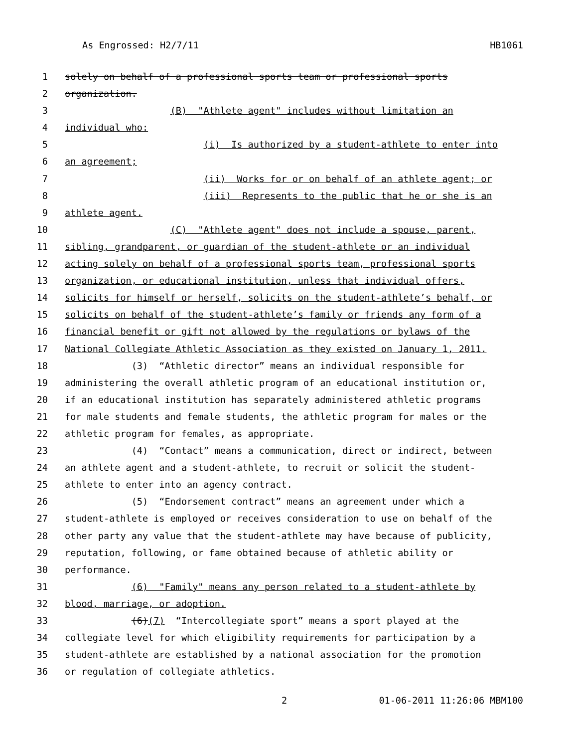As Engrossed: H2/7/11 HB1061
1 solely on behalf of a professional sports team or professional sports
2 organization.
3 (B) "Athlete agent" includes without limitation an
4 individual who:
5 (i) Is authorized by a student-athlete to enter into
6 an agreement;
7 (ii) Works for or on behalf of an athlete agent; or
8 (iii) Represents to the public that he or she is an
9 athlete agent.
10 (C) "Athlete agent" does not include a spouse, parent,
11 sibling, grandparent, or guardian of the student-athlete or an individual
12 acting solely on behalf of a professional sports team, professional sports
13 organization, or educational institution, unless that individual offers,
14 solicits for himself or herself, solicits on the student-athlete’s behalf, or
15 solicits on behalf of the student-athlete’s family or friends any form of a
16 financial benefit or gift not allowed by the regulations or bylaws of the
17 National Collegiate Athletic Association as they existed on January 1, 2011.
18 (3) “Athletic director” means an individual responsible for
19 administering the overall athletic program of an educational institution or,
20 if an educational institution has separately administered athletic programs
21 for male students and female students, the athletic program for males or the
22 athletic program for females, as appropriate.
23 (4) “Contact” means a communication, direct or indirect, between
24 an athlete agent and a student-athlete, to recruit or solicit the student-
25 athlete to enter into an agency contract.
26 (5) “Endorsement contract” means an agreement under which a
27 student-athlete is employed or receives consideration to use on behalf of the
28 other party any value that the student-athlete may have because of publicity,
29 reputation, following, or fame obtained because of athletic ability or
30 performance.
31 (6) "Family" means any person related to a student-athlete by
32 blood, marriage, or adoption.
33 (6)(7) “Intercollegiate sport” means a sport played at the
34 collegiate level for which eligibility requirements for participation by a
35 student-athlete are established by a national association for the promotion
36 or regulation of collegiate athletics.
2 01-06-2011 11:26:06 MBM100